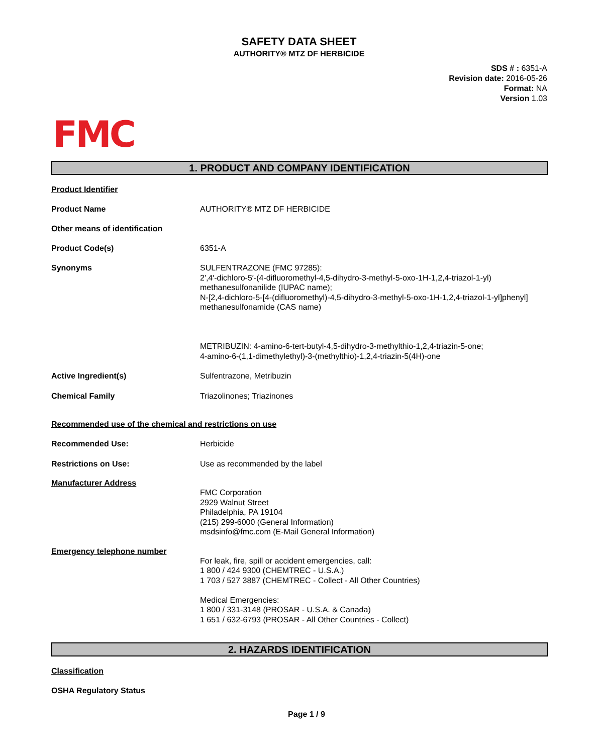SAFETY DATA SHEET
AUTHORITY® MTZ DF HERBICIDE
SDS # : 6351-A
Revision date: 2016-05-26
Format: NA
Version 1.03
FMC
1. PRODUCT AND COMPANY IDENTIFICATION
Product Identifier
Product Name AUTHORITY® MTZ DF HERBICIDE
Other means of identification
Product Code(s) 6351-A
Synonyms SULFENTRAZONE (FMC 97285):
2′,4′-dichloro-5′-(4-difluoromethyl-4,5-dihydro-3-methyl-5-oxo-1H-1,2,4-triazol-1-yl) methanesulfonanilide (IUPAC name);
N-[2,4-dichloro-5-[4-(difluoromethyl)-4,5-dihydro-3-methyl-5-oxo-1H-1,2,4-triazol-1-yl]phenyl] methanesulfonamide (CAS name)
METRIBUZIN: 4-amino-6-tert-butyl-4,5-dihydro-3-methylthio-1,2,4-triazin-5-one;
4-amino-6-(1,1-dimethylethyl)-3-(methylthio)-1,2,4-triazin-5(4H)-one
Active Ingredient(s) Sulfentrazone, Metribuzin
Chemical Family Triazolinones; Triazinones
Recommended use of the chemical and restrictions on use
Recommended Use: Herbicide
Restrictions on Use: Use as recommended by the label
Manufacturer Address
FMC Corporation
2929 Walnut Street
Philadelphia, PA 19104
(215) 299-6000 (General Information)
msdsinfo@fmc.com (E-Mail General Information)
Emergency telephone number
For leak, fire, spill or accident emergencies, call:
1 800 / 424 9300 (CHEMTREC - U.S.A.)
1 703 / 527 3887 (CHEMTREC - Collect - All Other Countries)
Medical Emergencies:
1 800 / 331-3148 (PROSAR - U.S.A. & Canada)
1 651 / 632-6793 (PROSAR - All Other Countries - Collect)
2. HAZARDS IDENTIFICATION
Classification
OSHA Regulatory Status
Page 1 / 9